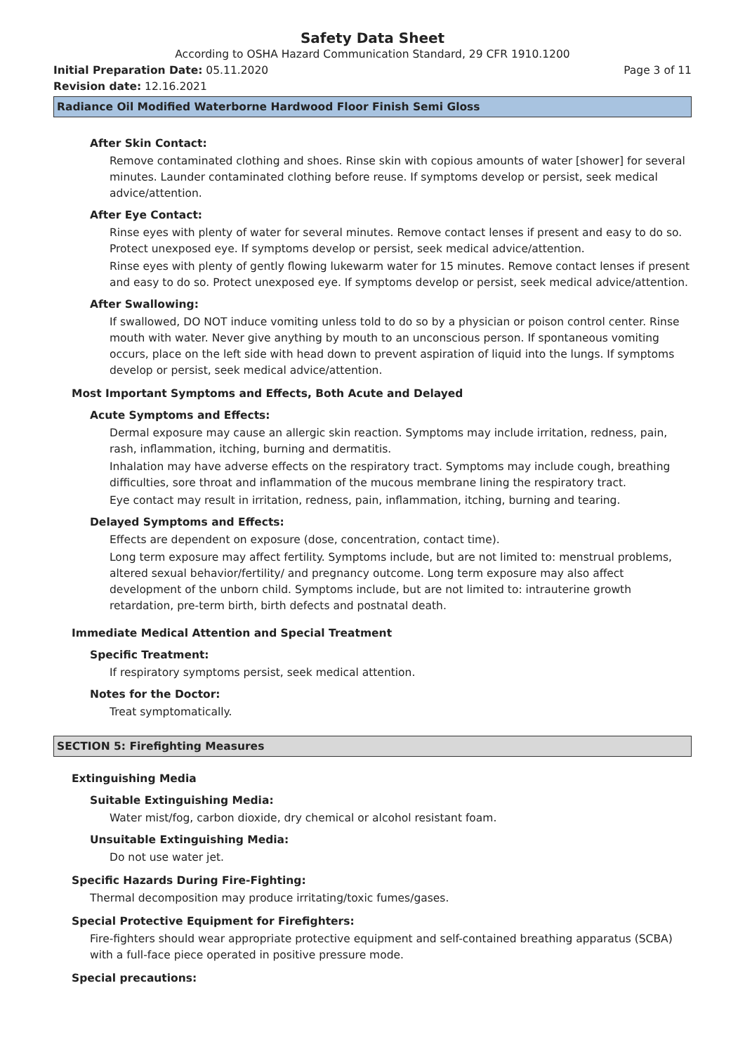Safety Data Sheet
According to OSHA Hazard Communication Standard, 29 CFR 1910.1200
Initial Preparation Date: 05.11.2020
Page 3 of 11
Revision date: 12.16.2021
Radiance Oil Modified Waterborne Hardwood Floor Finish Semi Gloss
After Skin Contact:
Remove contaminated clothing and shoes. Rinse skin with copious amounts of water [shower] for several minutes. Launder contaminated clothing before reuse. If symptoms develop or persist, seek medical advice/attention.
After Eye Contact:
Rinse eyes with plenty of water for several minutes. Remove contact lenses if present and easy to do so. Protect unexposed eye. If symptoms develop or persist, seek medical advice/attention.
Rinse eyes with plenty of gently flowing lukewarm water for 15 minutes. Remove contact lenses if present and easy to do so. Protect unexposed eye. If symptoms develop or persist, seek medical advice/attention.
After Swallowing:
If swallowed, DO NOT induce vomiting unless told to do so by a physician or poison control center. Rinse mouth with water. Never give anything by mouth to an unconscious person. If spontaneous vomiting occurs, place on the left side with head down to prevent aspiration of liquid into the lungs. If symptoms develop or persist, seek medical advice/attention.
Most Important Symptoms and Effects, Both Acute and Delayed
Acute Symptoms and Effects:
Dermal exposure may cause an allergic skin reaction. Symptoms may include irritation, redness, pain, rash, inflammation, itching, burning and dermatitis.
Inhalation may have adverse effects on the respiratory tract. Symptoms may include cough, breathing difficulties, sore throat and inflammation of the mucous membrane lining the respiratory tract.
Eye contact may result in irritation, redness, pain, inflammation, itching, burning and tearing.
Delayed Symptoms and Effects:
Effects are dependent on exposure (dose, concentration, contact time).
Long term exposure may affect fertility. Symptoms include, but are not limited to: menstrual problems, altered sexual behavior/fertility/ and pregnancy outcome. Long term exposure may also affect development of the unborn child. Symptoms include, but are not limited to: intrauterine growth retardation, pre-term birth, birth defects and postnatal death.
Immediate Medical Attention and Special Treatment
Specific Treatment:
If respiratory symptoms persist, seek medical attention.
Notes for the Doctor:
Treat symptomatically.
SECTION 5: Firefighting Measures
Extinguishing Media
Suitable Extinguishing Media:
Water mist/fog, carbon dioxide, dry chemical or alcohol resistant foam.
Unsuitable Extinguishing Media:
Do not use water jet.
Specific Hazards During Fire-Fighting:
Thermal decomposition may produce irritating/toxic fumes/gases.
Special Protective Equipment for Firefighters:
Fire-fighters should wear appropriate protective equipment and self-contained breathing apparatus (SCBA) with a full-face piece operated in positive pressure mode.
Special precautions: